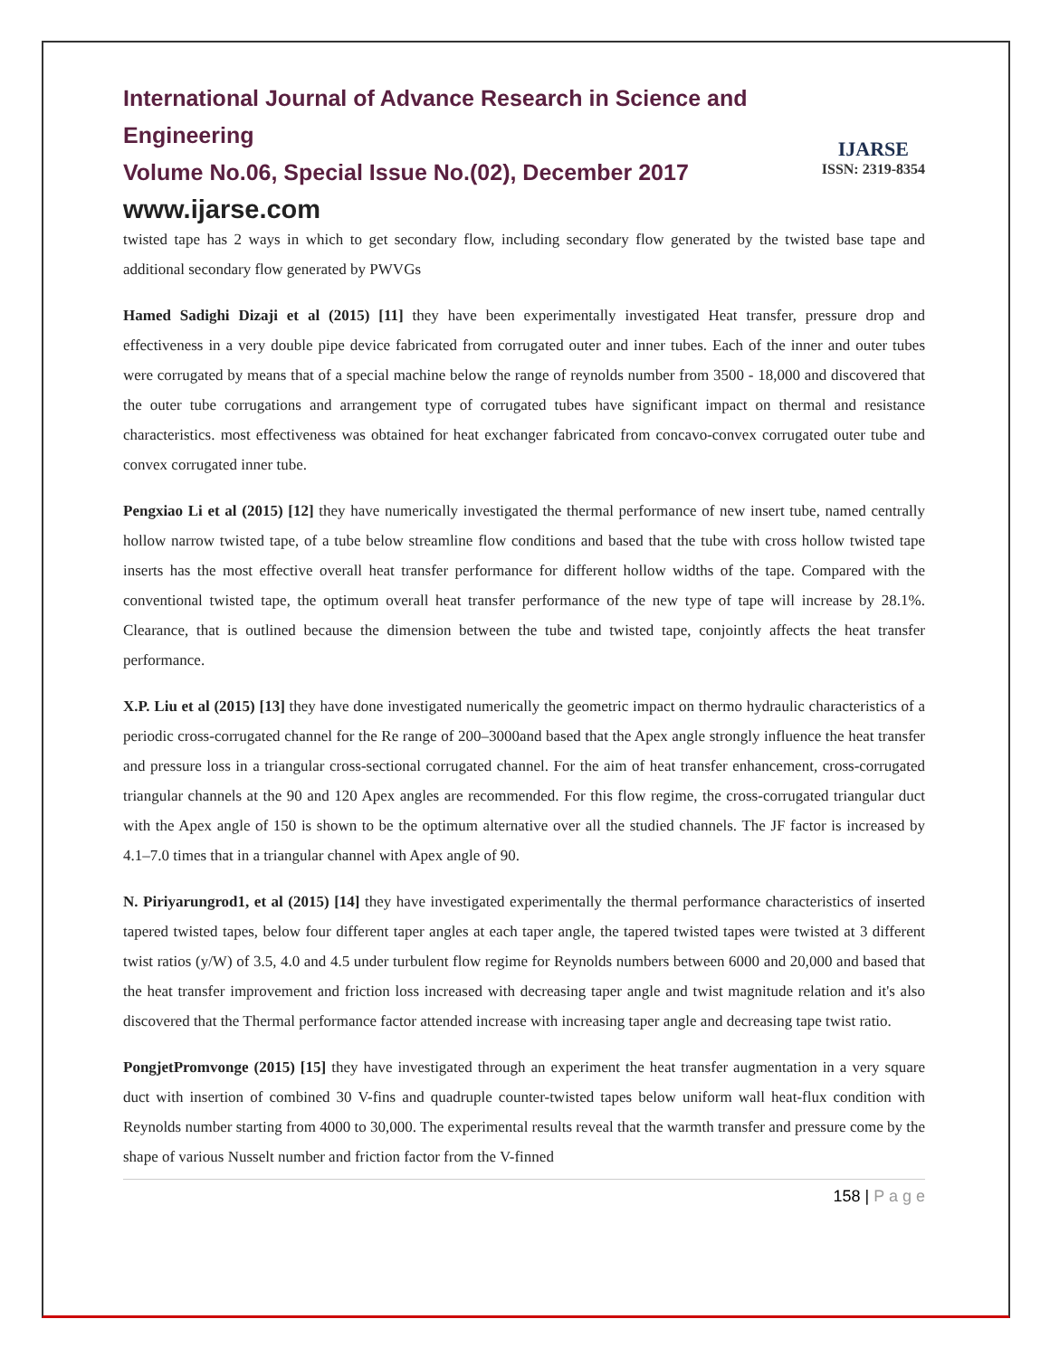IJARSE
ISSN: 2319-8354
International Journal of Advance Research in Science and Engineering
Volume No.06, Special Issue No.(02), December 2017
www.ijarse.com
twisted tape has 2 ways in which to get secondary flow, including secondary flow generated by the twisted base tape and additional secondary flow generated by PWVGs
Hamed Sadighi Dizaji et al (2015) [11] they have been experimentally investigated Heat transfer, pressure drop and effectiveness in a very double pipe device fabricated from corrugated outer and inner tubes. Each of the inner and outer tubes were corrugated by means that of a special machine below the range of reynolds number from 3500 - 18,000 and discovered that the outer tube corrugations and arrangement type of corrugated tubes have significant impact on thermal and resistance characteristics. most effectiveness was obtained for heat exchanger fabricated from concavo-convex corrugated outer tube and convex corrugated inner tube.
Pengxiao Li et al (2015) [12] they have numerically investigated the thermal performance of new insert tube, named centrally hollow narrow twisted tape, of a tube below streamline flow conditions and based that the tube with cross hollow twisted tape inserts has the most effective overall heat transfer performance for different hollow widths of the tape. Compared with the conventional twisted tape, the optimum overall heat transfer performance of the new type of tape will increase by 28.1%. Clearance, that is outlined because the dimension between the tube and twisted tape, conjointly affects the heat transfer performance.
X.P. Liu et al (2015) [13] they have done investigated numerically the geometric impact on thermo hydraulic characteristics of a periodic cross-corrugated channel for the Re range of 200–3000and based that the Apex angle strongly influence the heat transfer and pressure loss in a triangular cross-sectional corrugated channel. For the aim of heat transfer enhancement, cross-corrugated triangular channels at the 90 and 120 Apex angles are recommended. For this flow regime, the cross-corrugated triangular duct with the Apex angle of 150 is shown to be the optimum alternative over all the studied channels. The JF factor is increased by 4.1–7.0 times that in a triangular channel with Apex angle of 90.
N. Piriyarungrod1, et al (2015) [14] they have investigated experimentally the thermal performance characteristics of inserted tapered twisted tapes, below four different taper angles at each taper angle, the tapered twisted tapes were twisted at 3 different twist ratios (y/W) of 3.5, 4.0 and 4.5 under turbulent flow regime for Reynolds numbers between 6000 and 20,000 and based that the heat transfer improvement and friction loss increased with decreasing taper angle and twist magnitude relation and it's also discovered that the Thermal performance factor attended increase with increasing taper angle and decreasing tape twist ratio.
PongjetPromvonge (2015) [15] they have investigated through an experiment the heat transfer augmentation in a very square duct with insertion of combined 30 V-fins and quadruple counter-twisted tapes below uniform wall heat-flux condition with Reynolds number starting from 4000 to 30,000. The experimental results reveal that the warmth transfer and pressure come by the shape of various Nusselt number and friction factor from the V-finned
158 | P a g e